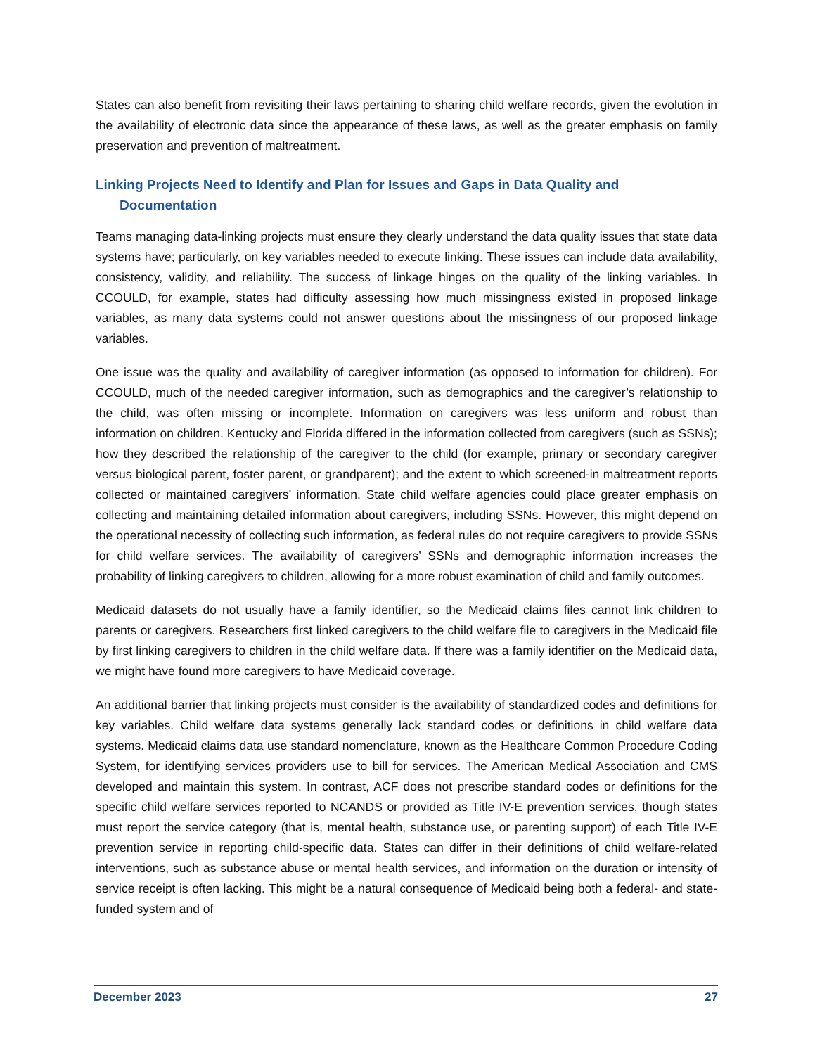States can also benefit from revisiting their laws pertaining to sharing child welfare records, given the evolution in the availability of electronic data since the appearance of these laws, as well as the greater emphasis on family preservation and prevention of maltreatment.
Linking Projects Need to Identify and Plan for Issues and Gaps in Data Quality and Documentation
Teams managing data-linking projects must ensure they clearly understand the data quality issues that state data systems have; particularly, on key variables needed to execute linking. These issues can include data availability, consistency, validity, and reliability. The success of linkage hinges on the quality of the linking variables. In CCOULD, for example, states had difficulty assessing how much missingness existed in proposed linkage variables, as many data systems could not answer questions about the missingness of our proposed linkage variables.
One issue was the quality and availability of caregiver information (as opposed to information for children). For CCOULD, much of the needed caregiver information, such as demographics and the caregiver’s relationship to the child, was often missing or incomplete. Information on caregivers was less uniform and robust than information on children. Kentucky and Florida differed in the information collected from caregivers (such as SSNs); how they described the relationship of the caregiver to the child (for example, primary or secondary caregiver versus biological parent, foster parent, or grandparent); and the extent to which screened-in maltreatment reports collected or maintained caregivers’ information. State child welfare agencies could place greater emphasis on collecting and maintaining detailed information about caregivers, including SSNs. However, this might depend on the operational necessity of collecting such information, as federal rules do not require caregivers to provide SSNs for child welfare services. The availability of caregivers’ SSNs and demographic information increases the probability of linking caregivers to children, allowing for a more robust examination of child and family outcomes.
Medicaid datasets do not usually have a family identifier, so the Medicaid claims files cannot link children to parents or caregivers. Researchers first linked caregivers to the child welfare file to caregivers in the Medicaid file by first linking caregivers to children in the child welfare data. If there was a family identifier on the Medicaid data, we might have found more caregivers to have Medicaid coverage.
An additional barrier that linking projects must consider is the availability of standardized codes and definitions for key variables. Child welfare data systems generally lack standard codes or definitions in child welfare data systems. Medicaid claims data use standard nomenclature, known as the Healthcare Common Procedure Coding System, for identifying services providers use to bill for services. The American Medical Association and CMS developed and maintain this system. In contrast, ACF does not prescribe standard codes or definitions for the specific child welfare services reported to NCANDS or provided as Title IV-E prevention services, though states must report the service category (that is, mental health, substance use, or parenting support) of each Title IV-E prevention service in reporting child-specific data. States can differ in their definitions of child welfare-related interventions, such as substance abuse or mental health services, and information on the duration or intensity of service receipt is often lacking. This might be a natural consequence of Medicaid being both a federal- and state-funded system and of
December 2023 27